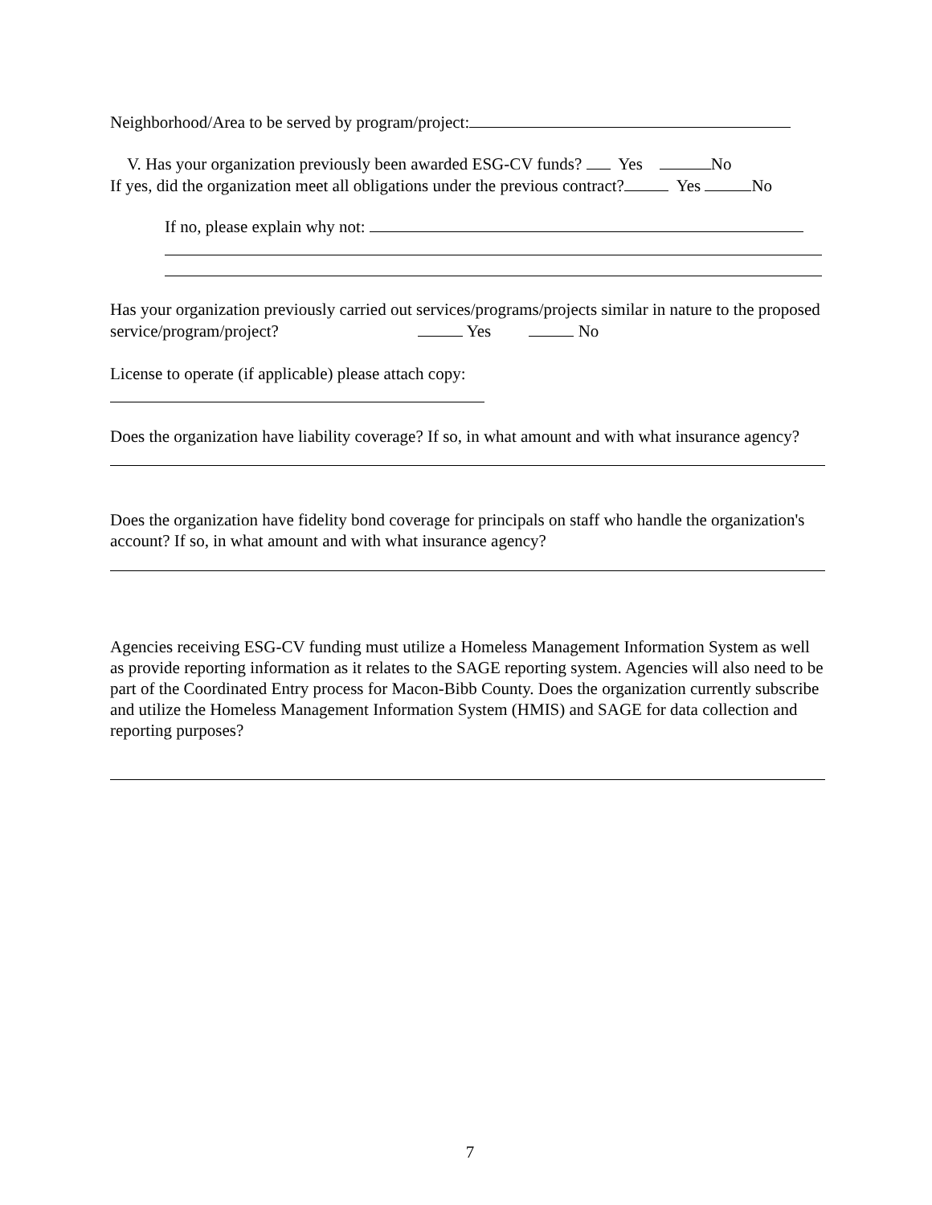Neighborhood/Area to be served by program/project:
V. Has your organization previously been awarded ESG-CV funds? Yes No
If yes, did the organization meet all obligations under the previous contract? Yes No
If no, please explain why not:
Has your organization previously carried out services/programs/projects similar in nature to the proposed service/program/project? Yes No
License to operate (if applicable) please attach copy:
Does the organization have liability coverage? If so, in what amount and with what insurance agency?
Does the organization have fidelity bond coverage for principals on staff who handle the organization's account? If so, in what amount and with what insurance agency?
Agencies receiving ESG-CV funding must utilize a Homeless Management Information System as well as provide reporting information as it relates to the SAGE reporting system. Agencies will also need to be part of the Coordinated Entry process for Macon-Bibb County. Does the organization currently subscribe and utilize the Homeless Management Information System (HMIS) and SAGE for data collection and reporting purposes?
7